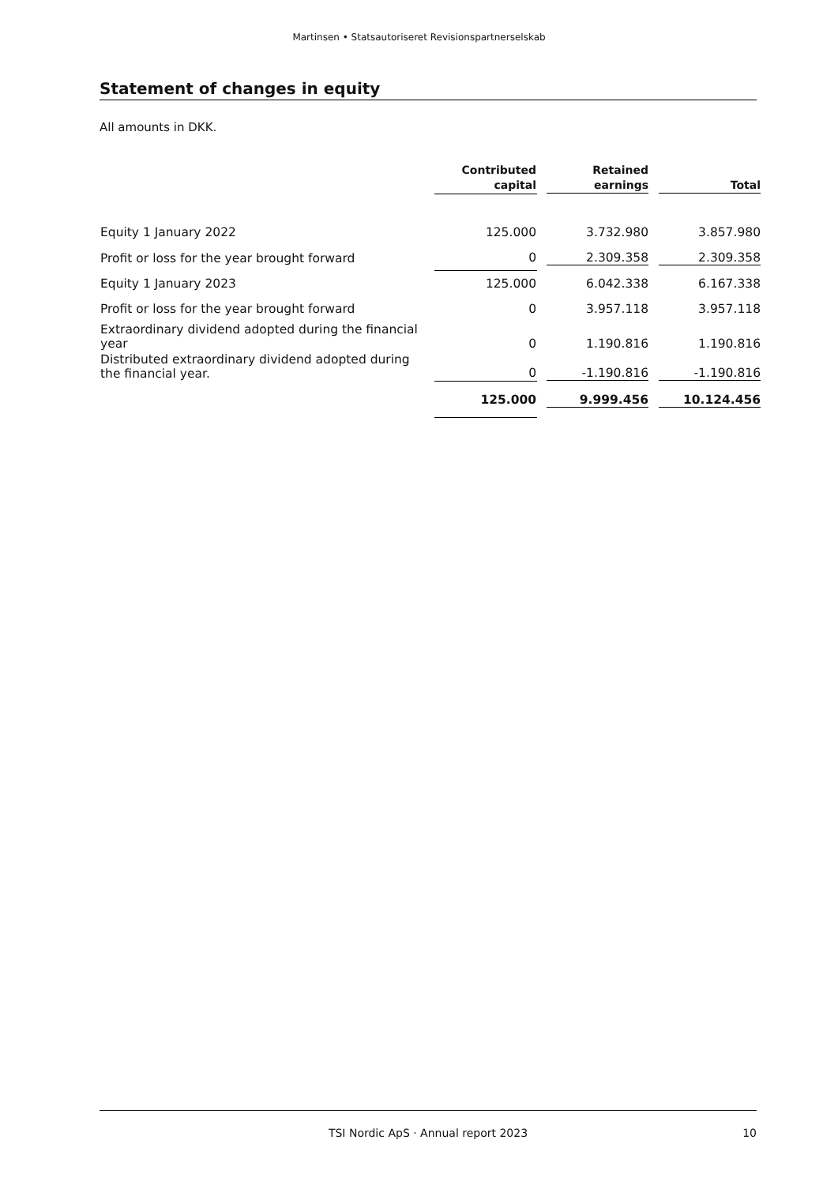Martinsen • Statsautoriseret Revisionspartnerselskab
Statement of changes in equity
All amounts in DKK.
| | Contributed capital | Retained earnings | Total |
| --- | --- | --- | --- |
| Equity 1 January 2022 | 125.000 | 3.732.980 | 3.857.980 |
| Profit or loss for the year brought forward | 0 | 2.309.358 | 2.309.358 |
| Equity 1 January 2023 | 125.000 | 6.042.338 | 6.167.338 |
| Profit or loss for the year brought forward | 0 | 3.957.118 | 3.957.118 |
| Extraordinary dividend adopted during the financial year | 0 | 1.190.816 | 1.190.816 |
| Distributed extraordinary dividend adopted during the financial year. | 0 | -1.190.816 | -1.190.816 |
| | 125.000 | 9.999.456 | 10.124.456 |
TSI Nordic ApS · Annual report 2023 10